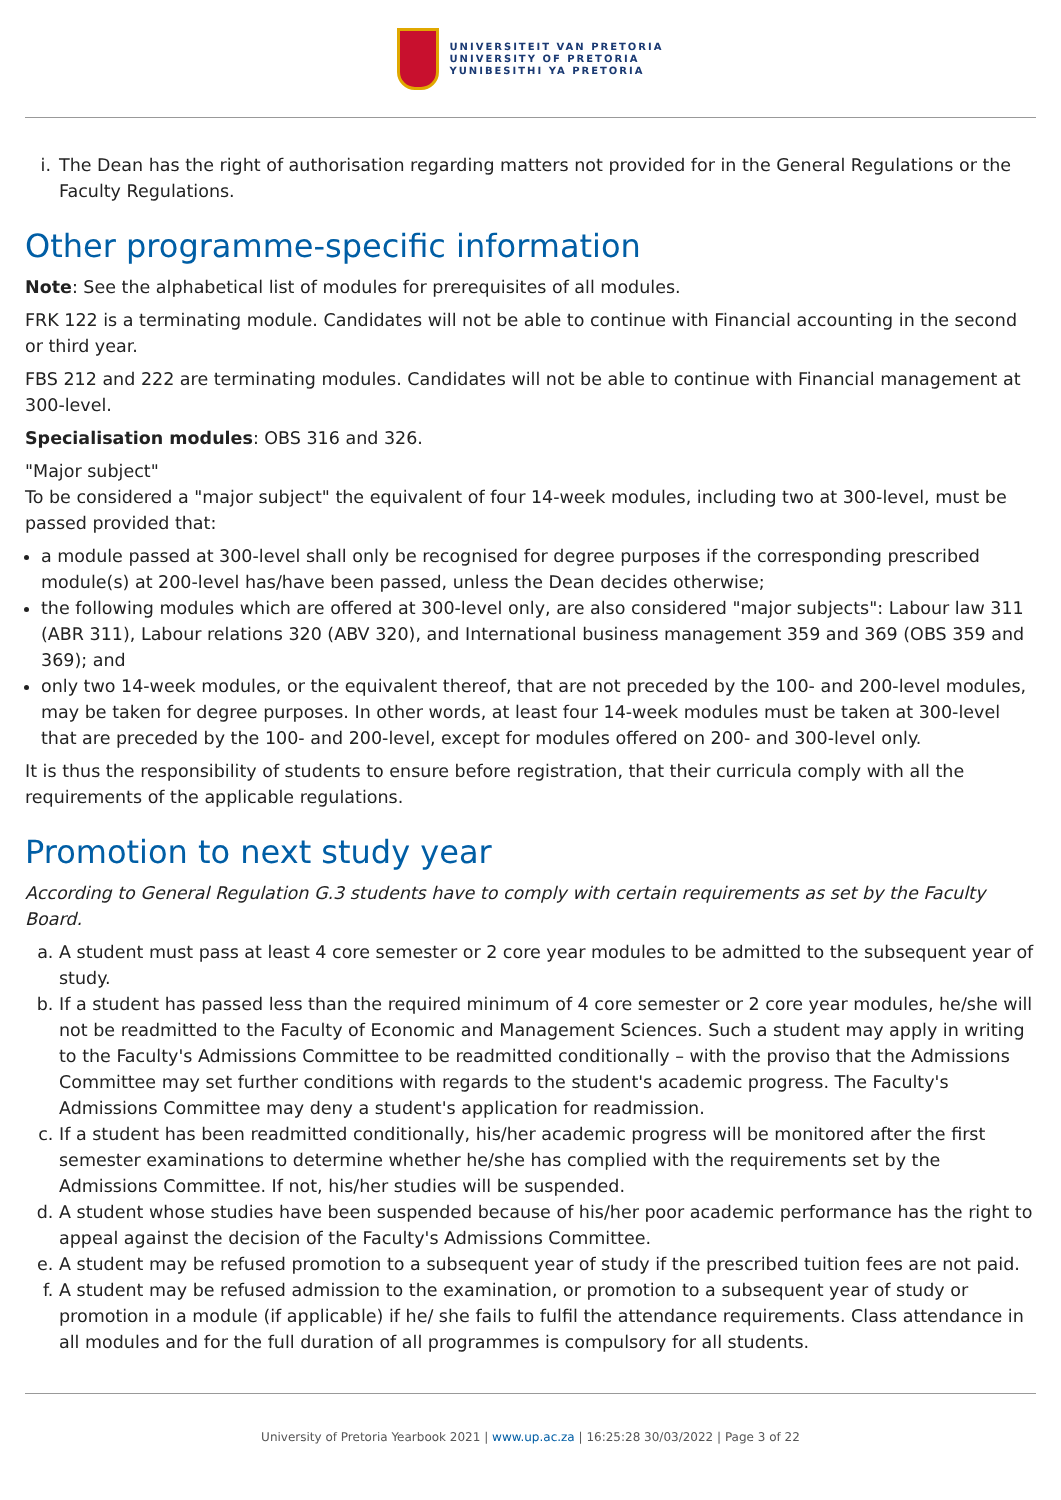UNIVERSITEIT VAN PRETORIA
UNIVERSITY OF PRETORIA
YUNIBESITHI YA PRETORIA
i. The Dean has the right of authorisation regarding matters not provided for in the General Regulations or the Faculty Regulations.
Other programme-specific information
Note: See the alphabetical list of modules for prerequisites of all modules.
FRK 122 is a terminating module. Candidates will not be able to continue with Financial accounting in the second or third year.
FBS 212 and 222 are terminating modules. Candidates will not be able to continue with Financial management at 300-level.
Specialisation modules: OBS 316 and 326.
"Major subject"
To be considered a "major subject" the equivalent of four 14-week modules, including two at 300-level, must be passed provided that:
a module passed at 300-level shall only be recognised for degree purposes if the corresponding prescribed module(s) at 200-level has/have been passed, unless the Dean decides otherwise;
the following modules which are offered at 300-level only, are also considered "major subjects": Labour law 311 (ABR 311), Labour relations 320 (ABV 320), and International business management 359 and 369 (OBS 359 and 369); and
only two 14-week modules, or the equivalent thereof, that are not preceded by the 100- and 200-level modules, may be taken for degree purposes. In other words, at least four 14-week modules must be taken at 300-level that are preceded by the 100- and 200-level, except for modules offered on 200- and 300-level only.
It is thus the responsibility of students to ensure before registration, that their curricula comply with all the requirements of the applicable regulations.
Promotion to next study year
According to General Regulation G.3 students have to comply with certain requirements as set by the Faculty Board.
a. A student must pass at least 4 core semester or 2 core year modules to be admitted to the subsequent year of study.
b. If a student has passed less than the required minimum of 4 core semester or 2 core year modules, he/she will not be readmitted to the Faculty of Economic and Management Sciences. Such a student may apply in writing to the Faculty's Admissions Committee to be readmitted conditionally – with the proviso that the Admissions Committee may set further conditions with regards to the student's academic progress. The Faculty's Admissions Committee may deny a student's application for readmission.
c. If a student has been readmitted conditionally, his/her academic progress will be monitored after the first semester examinations to determine whether he/she has complied with the requirements set by the Admissions Committee. If not, his/her studies will be suspended.
d. A student whose studies have been suspended because of his/her poor academic performance has the right to appeal against the decision of the Faculty's Admissions Committee.
e. A student may be refused promotion to a subsequent year of study if the prescribed tuition fees are not paid.
f. A student may be refused admission to the examination, or promotion to a subsequent year of study or promotion in a module (if applicable) if he/ she fails to fulfil the attendance requirements. Class attendance in all modules and for the full duration of all programmes is compulsory for all students.
University of Pretoria Yearbook 2021 | www.up.ac.za | 16:25:28 30/03/2022 | Page 3 of 22